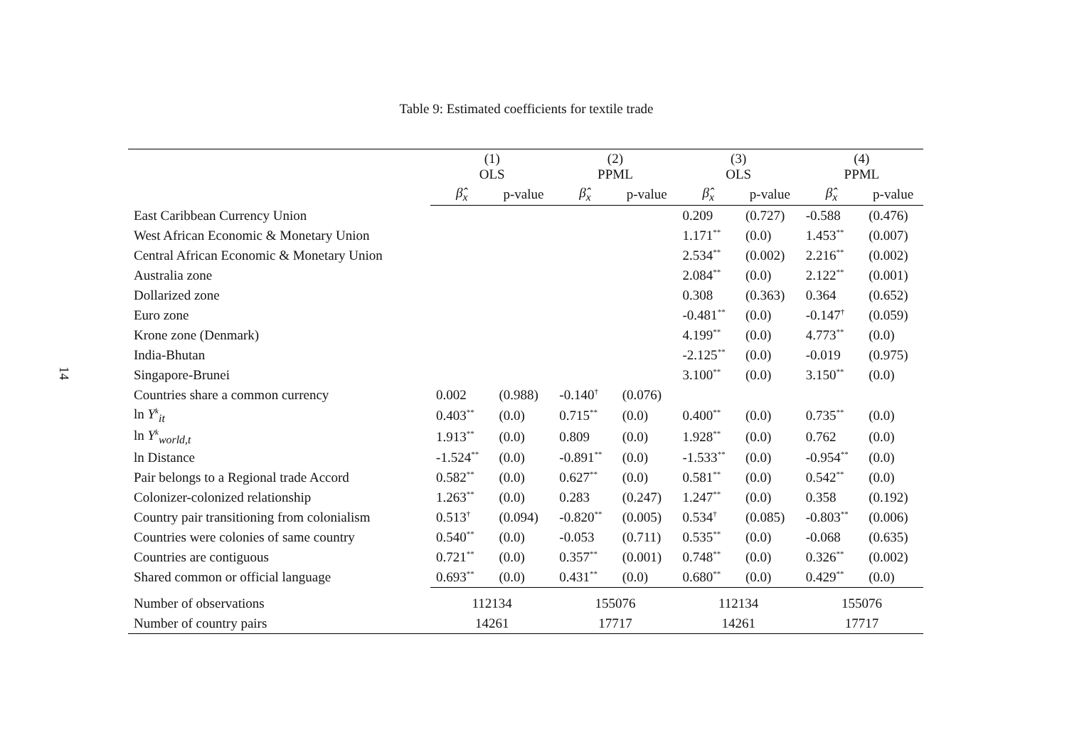14
Table 9: Estimated coefficients for textile trade
| | (1) OLS | | (2) PPML | | (3) OLS | | (4) PPML | |
| --- | --- | --- | --- | --- | --- | --- | --- | --- |
| | β̂<sub>x</sub> | p-value | β̂<sub>x</sub> | p-value | β̂<sub>x</sub> | p-value | β̂<sub>x</sub> | p-value |
| East Caribbean Currency Union | | | | | 0.209 | (0.727) | -0.588 | (0.476) |
| West African Economic & Monetary Union | | | | | 1.171<sup>**</sup> | (0.0) | 1.453<sup>**</sup> | (0.007) |
| Central African Economic & Monetary Union | | | | | 2.534<sup>**</sup> | (0.002) | 2.216<sup>**</sup> | (0.002) |
| Australia zone | | | | | 2.084<sup>**</sup> | (0.0) | 2.122<sup>**</sup> | (0.001) |
| Dollarized zone | | | | | 0.308 | (0.363) | 0.364 | (0.652) |
| Euro zone | | | | | -0.481<sup>**</sup> | (0.0) | -0.147<sup>†</sup> | (0.059) |
| Krone zone (Denmark) | | | | | 4.199<sup>**</sup> | (0.0) | 4.773<sup>**</sup> | (0.0) |
| India-Bhutan | | | | | -2.125<sup>**</sup> | (0.0) | -0.019 | (0.975) |
| Singapore-Brunei | | | | | 3.100<sup>**</sup> | (0.0) | 3.150<sup>**</sup> | (0.0) |
| Countries share a common currency | 0.002 | (0.988) | -0.140<sup>†</sup> | (0.076) | | | | |
| ln Y<sup>k</sup><sub>it</sub> | 0.403<sup>**</sup> | (0.0) | 0.715<sup>**</sup> | (0.0) | 0.400<sup>**</sup> | (0.0) | 0.735<sup>**</sup> | (0.0) |
| ln Y<sup>k</sup><sub>world,t</sub> | 1.913<sup>**</sup> | (0.0) | 0.809 | (0.0) | 1.928<sup>**</sup> | (0.0) | 0.762 | (0.0) |
| ln Distance | -1.524<sup>**</sup> | (0.0) | -0.891<sup>**</sup> | (0.0) | -1.533<sup>**</sup> | (0.0) | -0.954<sup>**</sup> | (0.0) |
| Pair belongs to a Regional trade Accord | 0.582<sup>**</sup> | (0.0) | 0.627<sup>**</sup> | (0.0) | 0.581<sup>**</sup> | (0.0) | 0.542<sup>**</sup> | (0.0) |
| Colonizer-colonized relationship | 1.263<sup>**</sup> | (0.0) | 0.283 | (0.247) | 1.247<sup>**</sup> | (0.0) | 0.358 | (0.192) |
| Country pair transitioning from colonialism | 0.513<sup>†</sup> | (0.094) | -0.820<sup>**</sup> | (0.005) | 0.534<sup>†</sup> | (0.085) | -0.803<sup>**</sup> | (0.006) |
| Countries were colonies of same country | 0.540<sup>**</sup> | (0.0) | -0.053 | (0.711) | 0.535<sup>**</sup> | (0.0) | -0.068 | (0.635) |
| Countries are contiguous | 0.721<sup>**</sup> | (0.0) | 0.357<sup>**</sup> | (0.001) | 0.748<sup>**</sup> | (0.0) | 0.326<sup>**</sup> | (0.002) |
| Shared common or official language | 0.693<sup>**</sup> | (0.0) | 0.431<sup>**</sup> | (0.0) | 0.680<sup>**</sup> | (0.0) | 0.429<sup>**</sup> | (0.0) |
| Number of observations | 112134 | | 155076 | | 112134 | | 155076 | |
| Number of country pairs | 14261 | | 17717 | | 14261 | | 17717 | |